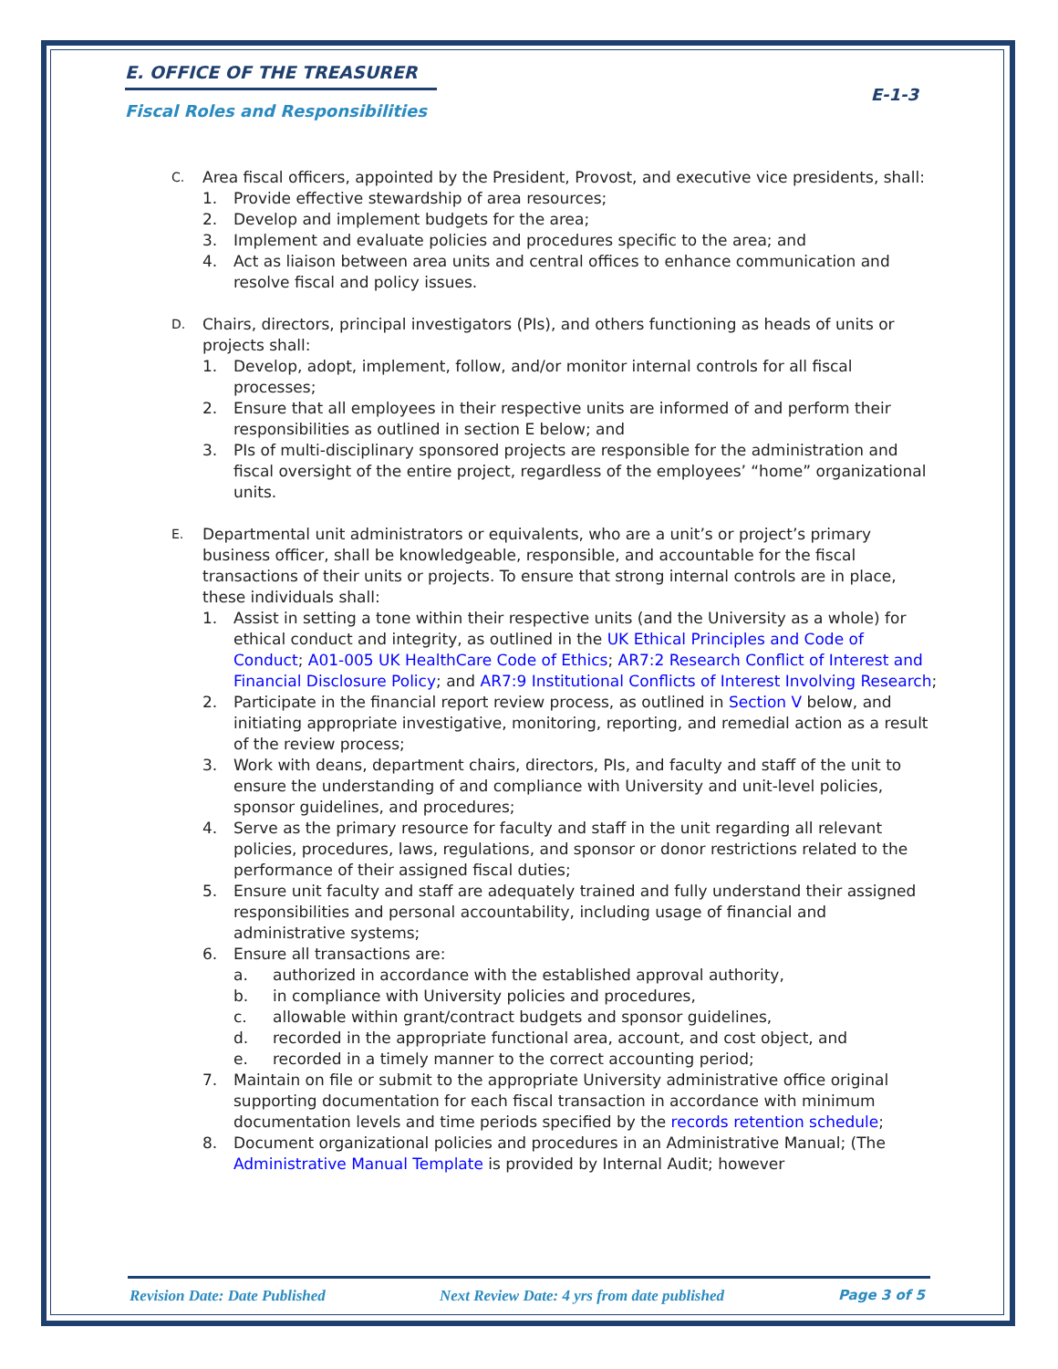E. OFFICE OF THE TREASURER
E-1-3
Fiscal Roles and Responsibilities
C.
Area fiscal officers, appointed by the President, Provost, and executive vice presidents, shall:
1. Provide effective stewardship of area resources;
2. Develop and implement budgets for the area;
3. Implement and evaluate policies and procedures specific to the area; and
4. Act as liaison between area units and central offices to enhance communication and resolve fiscal and policy issues.
D.
Chairs, directors, principal investigators (PIs), and others functioning as heads of units or projects shall:
1. Develop, adopt, implement, follow, and/or monitor internal controls for all fiscal processes;
2. Ensure that all employees in their respective units are informed of and perform their responsibilities as outlined in section E below; and
3. PIs of multi-disciplinary sponsored projects are responsible for the administration and fiscal oversight of the entire project, regardless of the employees’ “home” organizational units.
E.
Departmental unit administrators or equivalents, who are a unit’s or project’s primary business officer, shall be knowledgeable, responsible, and accountable for the fiscal transactions of their units or projects. To ensure that strong internal controls are in place, these individuals shall:
1. Assist in setting a tone within their respective units (and the University as a whole) for ethical conduct and integrity, as outlined in the UK Ethical Principles and Code of Conduct; A01-005 UK HealthCare Code of Ethics; AR7:2 Research Conflict of Interest and Financial Disclosure Policy; and AR7:9 Institutional Conflicts of Interest Involving Research;
2. Participate in the financial report review process, as outlined in Section V below, and initiating appropriate investigative, monitoring, reporting, and remedial action as a result of the review process;
3. Work with deans, department chairs, directors, PIs, and faculty and staff of the unit to ensure the understanding of and compliance with University and unit-level policies, sponsor guidelines, and procedures;
4. Serve as the primary resource for faculty and staff in the unit regarding all relevant policies, procedures, laws, regulations, and sponsor or donor restrictions related to the performance of their assigned fiscal duties;
5. Ensure unit faculty and staff are adequately trained and fully understand their assigned responsibilities and personal accountability, including usage of financial and administrative systems;
6. Ensure all transactions are:
a. authorized in accordance with the established approval authority,
b. in compliance with University policies and procedures,
c. allowable within grant/contract budgets and sponsor guidelines,
d. recorded in the appropriate functional area, account, and cost object, and
e. recorded in a timely manner to the correct accounting period;
7. Maintain on file or submit to the appropriate University administrative office original supporting documentation for each fiscal transaction in accordance with minimum documentation levels and time periods specified by the records retention schedule;
8. Document organizational policies and procedures in an Administrative Manual; (The Administrative Manual Template is provided by Internal Audit; however
Revision Date: Date Published Next Review Date: 4 yrs from date published Page 3 of 5